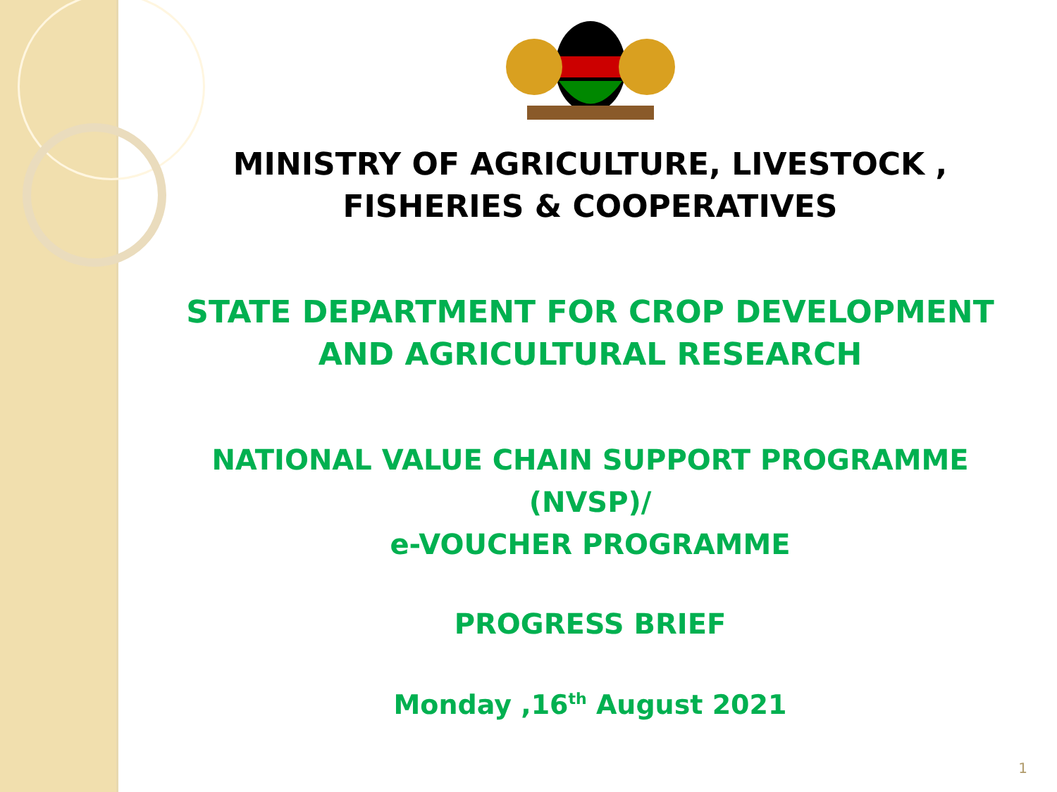MINISTRY OF AGRICULTURE, LIVESTOCK ,
FISHERIES & COOPERATIVES
STATE DEPARTMENT FOR CROP DEVELOPMENT
AND AGRICULTURAL RESEARCH
NATIONAL VALUE CHAIN SUPPORT PROGRAMME
(NVSP)/
e-VOUCHER PROGRAMME
PROGRESS BRIEF
Monday ,16<sup>th</sup> August 2021
1